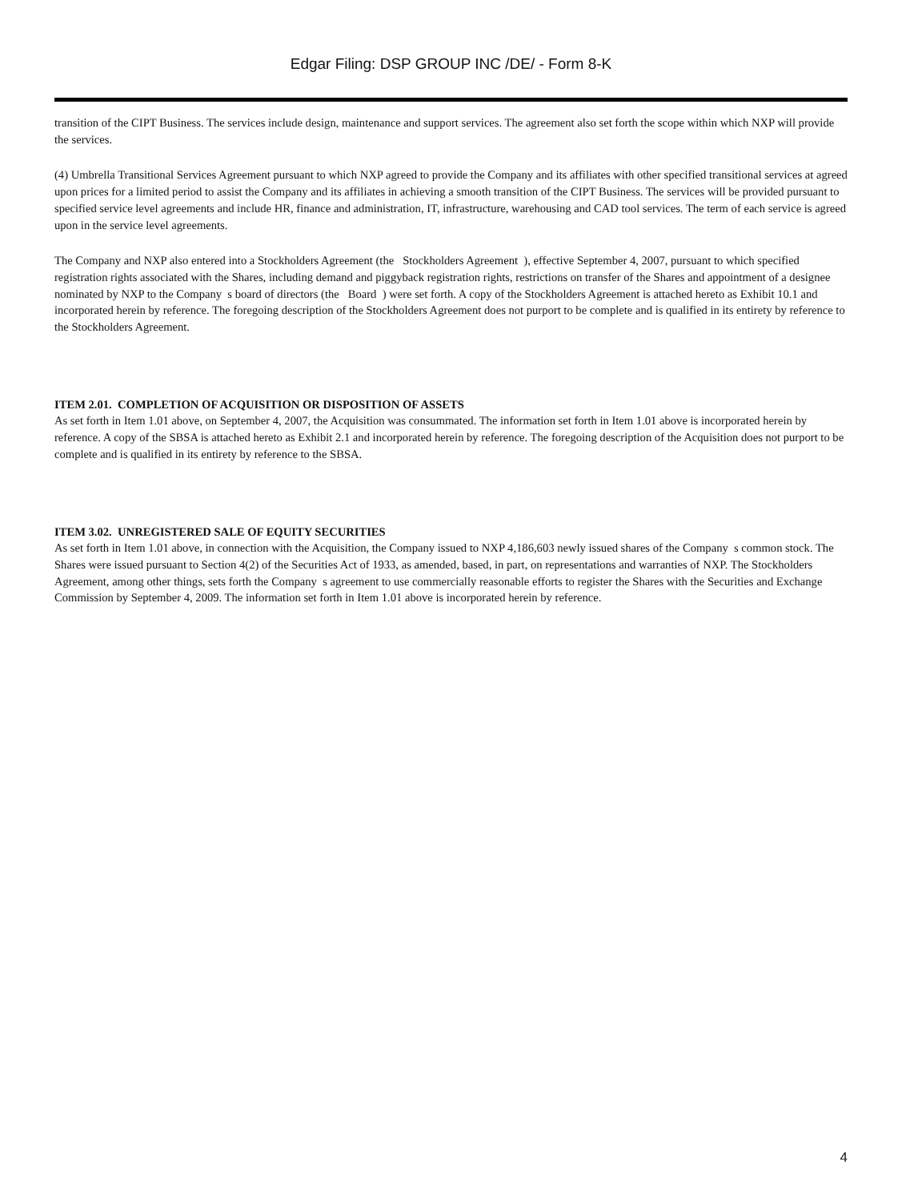Edgar Filing: DSP GROUP INC /DE/ - Form 8-K
transition of the CIPT Business. The services include design, maintenance and support services. The agreement also set forth the scope within which NXP will provide the services.
(4) Umbrella Transitional Services Agreement pursuant to which NXP agreed to provide the Company and its affiliates with other specified transitional services at agreed upon prices for a limited period to assist the Company and its affiliates in achieving a smooth transition of the CIPT Business. The services will be provided pursuant to specified service level agreements and include HR, finance and administration, IT, infrastructure, warehousing and CAD tool services. The term of each service is agreed upon in the service level agreements.
The Company and NXP also entered into a Stockholders Agreement (the Stockholders Agreement ), effective September 4, 2007, pursuant to which specified registration rights associated with the Shares, including demand and piggyback registration rights, restrictions on transfer of the Shares and appointment of a designee nominated by NXP to the Company s board of directors (the Board ) were set forth. A copy of the Stockholders Agreement is attached hereto as Exhibit 10.1 and incorporated herein by reference. The foregoing description of the Stockholders Agreement does not purport to be complete and is qualified in its entirety by reference to the Stockholders Agreement.
ITEM 2.01. COMPLETION OF ACQUISITION OR DISPOSITION OF ASSETS
As set forth in Item 1.01 above, on September 4, 2007, the Acquisition was consummated. The information set forth in Item 1.01 above is incorporated herein by reference. A copy of the SBSA is attached hereto as Exhibit 2.1 and incorporated herein by reference. The foregoing description of the Acquisition does not purport to be complete and is qualified in its entirety by reference to the SBSA.
ITEM 3.02. UNREGISTERED SALE OF EQUITY SECURITIES
As set forth in Item 1.01 above, in connection with the Acquisition, the Company issued to NXP 4,186,603 newly issued shares of the Company s common stock. The Shares were issued pursuant to Section 4(2) of the Securities Act of 1933, as amended, based, in part, on representations and warranties of NXP. The Stockholders Agreement, among other things, sets forth the Company s agreement to use commercially reasonable efforts to register the Shares with the Securities and Exchange Commission by September 4, 2009. The information set forth in Item 1.01 above is incorporated herein by reference.
4